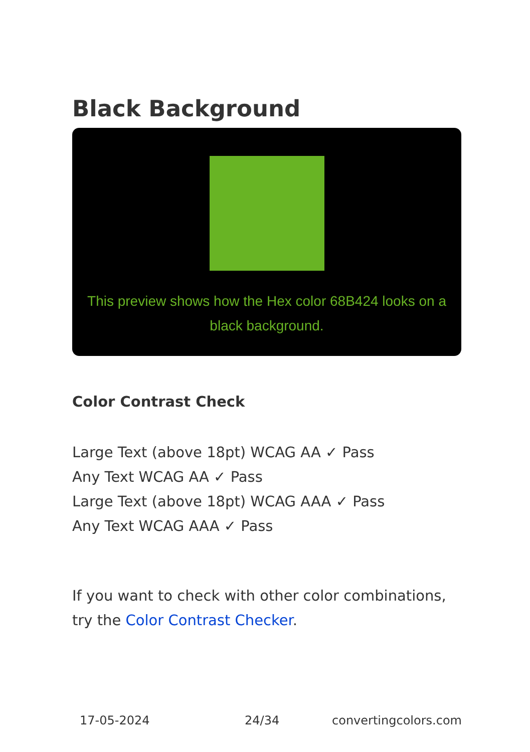Black Background
This preview shows how the Hex color 68B424 looks on a black background.
Color Contrast Check
Large Text (above 18pt) WCAG AA ✓ Pass
Any Text WCAG AA ✓ Pass
Large Text (above 18pt) WCAG AAA ✓ Pass
Any Text WCAG AAA ✓ Pass
If you want to check with other color combinations, try the Color Contrast Checker.
17-05-2024 24/34 convertingcolors.com